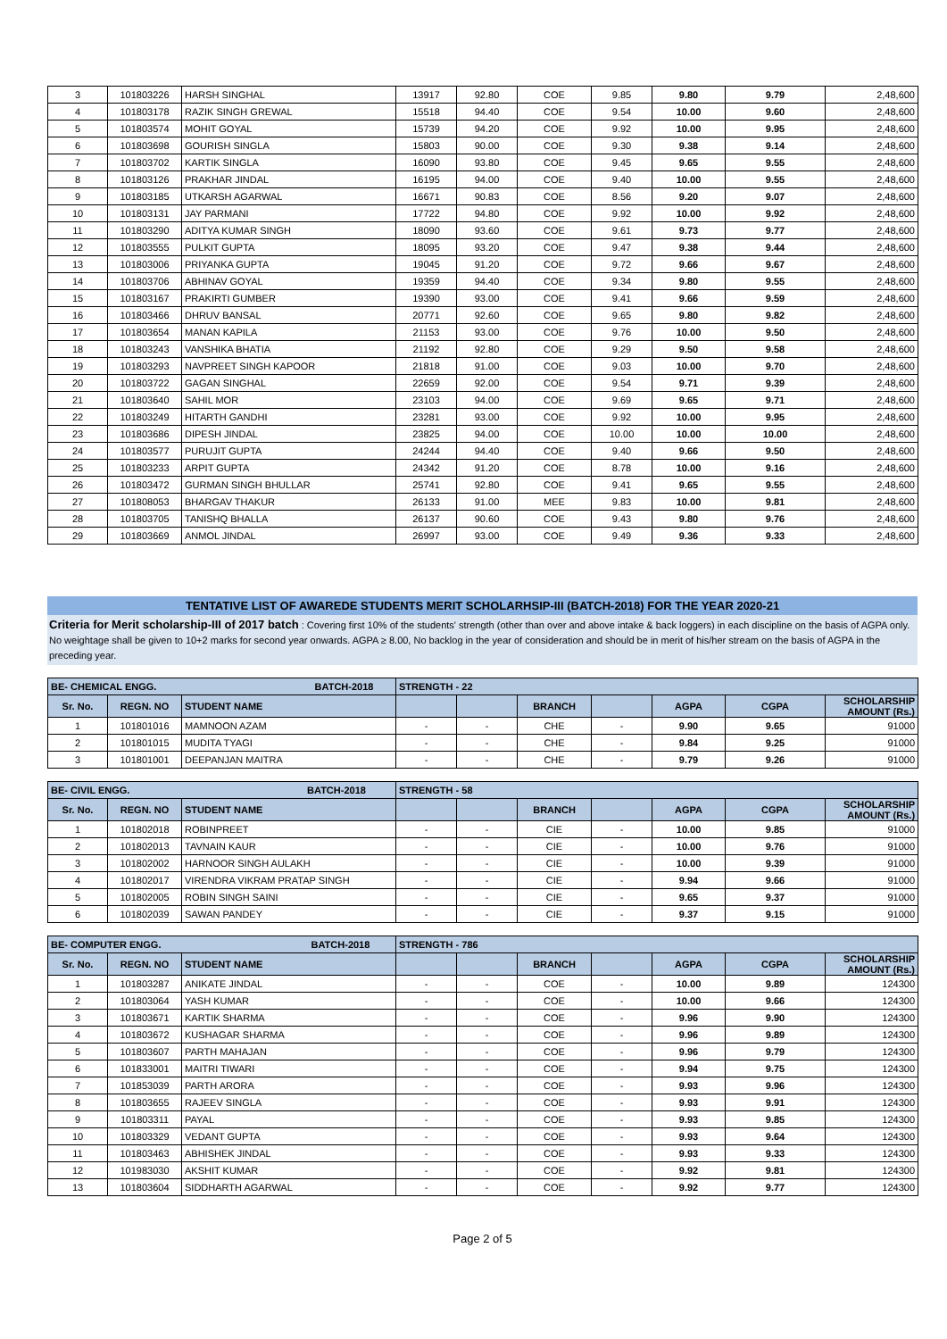| 3 | 101803226 | HARSH SINGHAL | 13917 | 92.80 | COE | 9.85 | 9.80 | 9.79 | 2,48,600 |
| 4 | 101803178 | RAZIK SINGH GREWAL | 15518 | 94.40 | COE | 9.54 | 10.00 | 9.60 | 2,48,600 |
| 5 | 101803574 | MOHIT GOYAL | 15739 | 94.20 | COE | 9.92 | 10.00 | 9.95 | 2,48,600 |
| 6 | 101803698 | GOURISH SINGLA | 15803 | 90.00 | COE | 9.30 | 9.38 | 9.14 | 2,48,600 |
| 7 | 101803702 | KARTIK SINGLA | 16090 | 93.80 | COE | 9.45 | 9.65 | 9.55 | 2,48,600 |
| 8 | 101803126 | PRAKHAR JINDAL | 16195 | 94.00 | COE | 9.40 | 10.00 | 9.55 | 2,48,600 |
| 9 | 101803185 | UTKARSH AGARWAL | 16671 | 90.83 | COE | 8.56 | 9.20 | 9.07 | 2,48,600 |
| 10 | 101803131 | JAY PARMANI | 17722 | 94.80 | COE | 9.92 | 10.00 | 9.92 | 2,48,600 |
| 11 | 101803290 | ADITYA KUMAR SINGH | 18090 | 93.60 | COE | 9.61 | 9.73 | 9.77 | 2,48,600 |
| 12 | 101803555 | PULKIT GUPTA | 18095 | 93.20 | COE | 9.47 | 9.38 | 9.44 | 2,48,600 |
| 13 | 101803006 | PRIYANKA GUPTA | 19045 | 91.20 | COE | 9.72 | 9.66 | 9.67 | 2,48,600 |
| 14 | 101803706 | ABHINAV GOYAL | 19359 | 94.40 | COE | 9.34 | 9.80 | 9.55 | 2,48,600 |
| 15 | 101803167 | PRAKIRTI GUMBER | 19390 | 93.00 | COE | 9.41 | 9.66 | 9.59 | 2,48,600 |
| 16 | 101803466 | DHRUV BANSAL | 20771 | 92.60 | COE | 9.65 | 9.80 | 9.82 | 2,48,600 |
| 17 | 101803654 | MANAN KAPILA | 21153 | 93.00 | COE | 9.76 | 10.00 | 9.50 | 2,48,600 |
| 18 | 101803243 | VANSHIKA BHATIA | 21192 | 92.80 | COE | 9.29 | 9.50 | 9.58 | 2,48,600 |
| 19 | 101803293 | NAVPREET SINGH KAPOOR | 21818 | 91.00 | COE | 9.03 | 10.00 | 9.70 | 2,48,600 |
| 20 | 101803722 | GAGAN SINGHAL | 22659 | 92.00 | COE | 9.54 | 9.71 | 9.39 | 2,48,600 |
| 21 | 101803640 | SAHIL MOR | 23103 | 94.00 | COE | 9.69 | 9.65 | 9.71 | 2,48,600 |
| 22 | 101803249 | HITARTH GANDHI | 23281 | 93.00 | COE | 9.92 | 10.00 | 9.95 | 2,48,600 |
| 23 | 101803686 | DIPESH JINDAL | 23825 | 94.00 | COE | 10.00 | 10.00 | 10.00 | 2,48,600 |
| 24 | 101803577 | PURUJIT GUPTA | 24244 | 94.40 | COE | 9.40 | 9.66 | 9.50 | 2,48,600 |
| 25 | 101803233 | ARPIT GUPTA | 24342 | 91.20 | COE | 8.78 | 10.00 | 9.16 | 2,48,600 |
| 26 | 101803472 | GURMAN SINGH BHULLAR | 25741 | 92.80 | COE | 9.41 | 9.65 | 9.55 | 2,48,600 |
| 27 | 101808053 | BHARGAV THAKUR | 26133 | 91.00 | MEE | 9.83 | 10.00 | 9.81 | 2,48,600 |
| 28 | 101803705 | TANISHQ BHALLA | 26137 | 90.60 | COE | 9.43 | 9.80 | 9.76 | 2,48,600 |
| 29 | 101803669 | ANMOL JINDAL | 26997 | 93.00 | COE | 9.49 | 9.36 | 9.33 | 2,48,600 |
TENTATIVE LIST OF AWAREDE STUDENTS MERIT SCHOLARHSIP-III (BATCH-2018) FOR THE YEAR 2020-21
Criteria for Merit scholarship-III of 2017 batch : Covering first 10% of the students' strength (other than over and above intake & back loggers) in each discipline on the basis of AGPA only. No weightage shall be given to 10+2 marks for second year onwards. AGPA ≥ 8.00, No backlog in the year of consideration and should be in merit of his/her stream on the basis of AGPA in the preceding year.
| BE- CHEMICAL ENGG. BATCH-2018 | | | STRENGTH - 22 | | | | | | |
| Sr. No. | REGN. NO | STUDENT NAME | | | BRANCH | | AGPA | CGPA | SCHOLARSHIP AMOUNT (Rs.) |
| 1 | 101801016 | MAMNOON AZAM | - | - | CHE | - | 9.90 | 9.65 | 91000 |
| 2 | 101801015 | MUDITA TYAGI | - | - | CHE | - | 9.84 | 9.25 | 91000 |
| 3 | 101801001 | DEEPANJAN MAITRA | - | - | CHE | - | 9.79 | 9.26 | 91000 |
| BE- CIVIL ENGG. BATCH-2018 | | | STRENGTH - 58 | | | | | | |
| Sr. No. | REGN. NO | STUDENT NAME | | | BRANCH | | AGPA | CGPA | SCHOLARSHIP AMOUNT (Rs.) |
| 1 | 101802018 | ROBINPREET | - | - | CIE | - | 10.00 | 9.85 | 91000 |
| 2 | 101802013 | TAVNAIN KAUR | - | - | CIE | - | 10.00 | 9.76 | 91000 |
| 3 | 101802002 | HARNOOR SINGH AULAKH | - | - | CIE | - | 10.00 | 9.39 | 91000 |
| 4 | 101802017 | VIRENDRA VIKRAM PRATAP SINGH | - | - | CIE | - | 9.94 | 9.66 | 91000 |
| 5 | 101802005 | ROBIN SINGH SAINI | - | - | CIE | - | 9.65 | 9.37 | 91000 |
| 6 | 101802039 | SAWAN PANDEY | - | - | CIE | - | 9.37 | 9.15 | 91000 |
| BE- COMPUTER ENGG. BATCH-2018 | | | STRENGTH - 786 | | | | | | |
| Sr. No. | REGN. NO | STUDENT NAME | | | BRANCH | | AGPA | CGPA | SCHOLARSHIP AMOUNT (Rs.) |
| 1 | 101803287 | ANIKATE JINDAL | - | - | COE | - | 10.00 | 9.89 | 124300 |
| 2 | 101803064 | YASH KUMAR | - | - | COE | - | 10.00 | 9.66 | 124300 |
| 3 | 101803671 | KARTIK SHARMA | - | - | COE | - | 9.96 | 9.90 | 124300 |
| 4 | 101803672 | KUSHAGAR SHARMA | - | - | COE | - | 9.96 | 9.89 | 124300 |
| 5 | 101803607 | PARTH MAHAJAN | - | - | COE | - | 9.96 | 9.79 | 124300 |
| 6 | 101833001 | MAITRI TIWARI | - | - | COE | - | 9.94 | 9.75 | 124300 |
| 7 | 101853039 | PARTH ARORA | - | - | COE | - | 9.93 | 9.96 | 124300 |
| 8 | 101803655 | RAJEEV SINGLA | - | - | COE | - | 9.93 | 9.91 | 124300 |
| 9 | 101803311 | PAYAL | - | - | COE | - | 9.93 | 9.85 | 124300 |
| 10 | 101803329 | VEDANT GUPTA | - | - | COE | - | 9.93 | 9.64 | 124300 |
| 11 | 101803463 | ABHISHEK JINDAL | - | - | COE | - | 9.93 | 9.33 | 124300 |
| 12 | 101983030 | AKSHIT KUMAR | - | - | COE | - | 9.92 | 9.81 | 124300 |
| 13 | 101803604 | SIDDHARTH AGARWAL | - | - | COE | - | 9.92 | 9.77 | 124300 |
Page 2 of 5